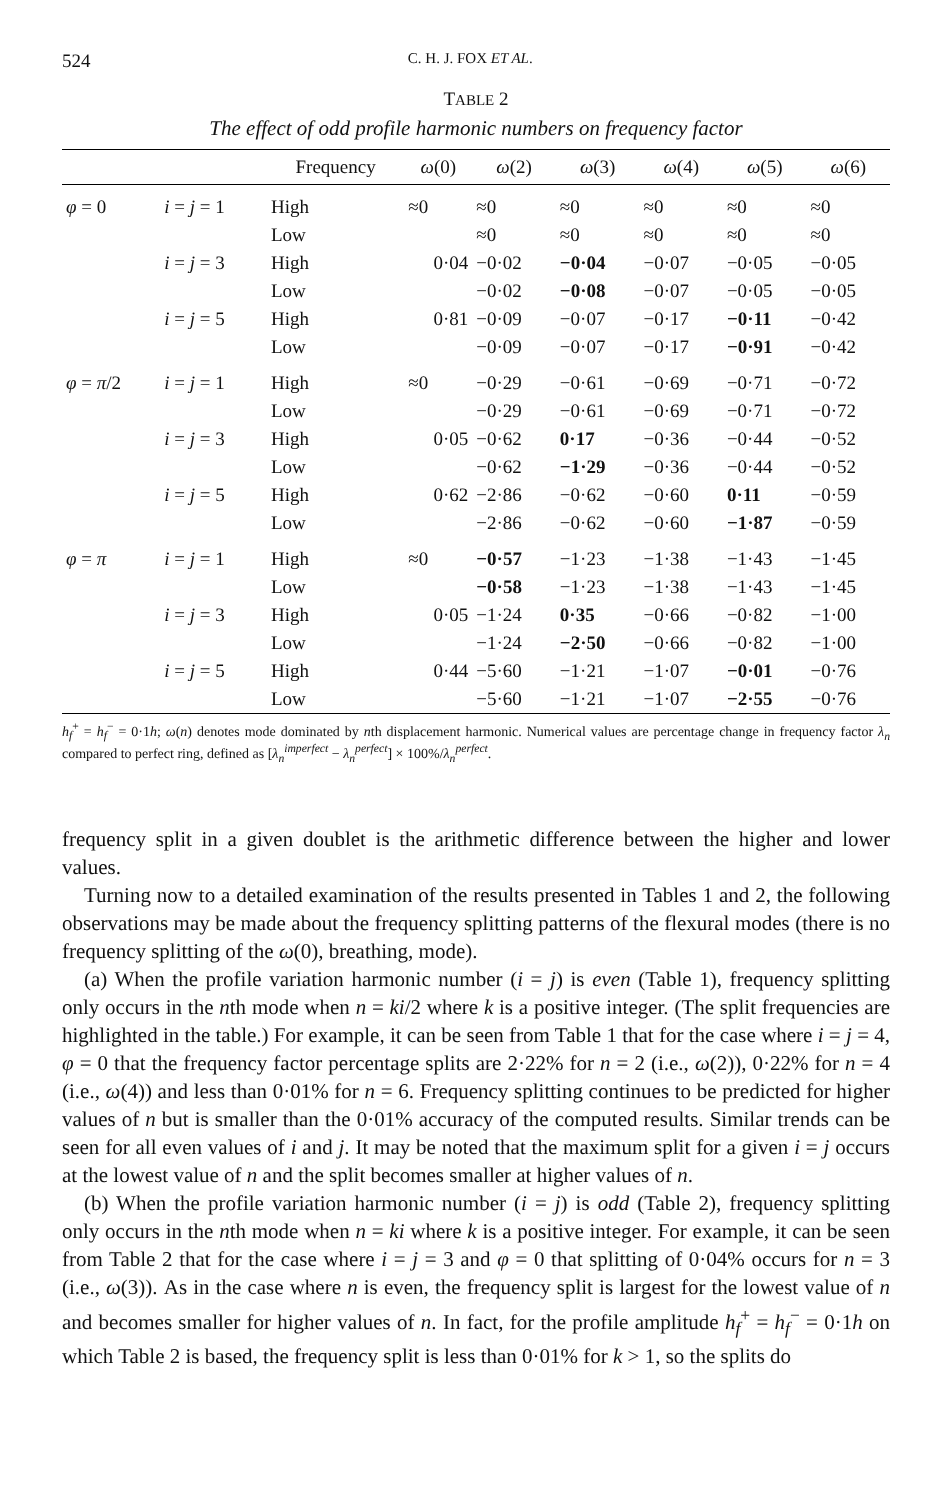524 C. H. J. FOX ET AL.
TABLE 2
The effect of odd profile harmonic numbers on frequency factor
| | | Frequency | ω (0) | ω (2) | ω (3) | ω (4) | ω (5) | ω (6) |
| --- | --- | --- | --- | --- | --- | --- | --- | --- |
| φ = 0 | i = j = 1 | High | ≈0 | ≈0 | ≈0 | ≈0 | ≈0 | ≈0 |
| | | Low | | ≈0 | ≈0 | ≈0 | ≈0 | ≈0 |
| | i = j = 3 | High | 0·04 | −0·02 | −0·04 | −0·07 | −0·05 | −0·05 |
| | | Low | | −0·02 | −0·08 | −0·07 | −0·05 | −0·05 |
| | i = j = 5 | High | 0·81 | −0·09 | −0·07 | −0·17 | −0·11 | −0·42 |
| | | Low | | −0·09 | −0·07 | −0·17 | −0·91 | −0·42 |
| φ = π /2 | i = j = 1 | High | ≈0 | −0·29 | −0·61 | −0·69 | −0·71 | −0·72 |
| | | Low | | −0·29 | −0·61 | −0·69 | −0·71 | −0·72 |
| | i = j = 3 | High | 0·05 | −0·62 | 0·17 | −0·36 | −0·44 | −0·52 |
| | | Low | | −0·62 | −1·29 | −0·36 | −0·44 | −0·52 |
| | i = j = 5 | High | 0·62 | −2·86 | −0·62 | −0·60 | 0·11 | −0·59 |
| | | Low | | −2·86 | −0·62 | −0·60 | −1·87 | −0·59 |
| φ = π | i = j = 1 | High | ≈0 | −0·57 | −1·23 | −1·38 | −1·43 | −1·45 |
| | | Low | | −0·58 | −1·23 | −1·38 | −1·43 | −1·45 |
| | i = j = 3 | High | 0·05 | −1·24 | 0·35 | −0·66 | −0·82 | −1·00 |
| | | Low | | −1·24 | −2·50 | −0·66 | −0·82 | −1·00 |
| | i = j = 5 | High | 0·44 | −5·60 | −1·21 | −1·07 | −0·01 | −0·76 |
| | | Low | | −5·60 | −1·21 | −1·07 | −2·55 | −0·76 |
h<sub>f</sub><sup>+</sup> = h<sub>f</sub><sup>−</sup> = 0·1h; ω(n) denotes mode dominated by nth displacement harmonic. Numerical values are percentage change in frequency factor λ<sub>n</sub> compared to perfect ring, defined as [λ<sub>n</sub><sup>imperfect</sup> − λ<sub>n</sub><sup>perfect</sup>] × 100%/λ<sub>n</sub><sup>perfect</sup>.
frequency split in a given doublet is the arithmetic difference between the higher and lower values.
Turning now to a detailed examination of the results presented in Tables 1 and 2, the following observations may be made about the frequency splitting patterns of the flexural modes (there is no frequency splitting of the ω(0), breathing, mode).
(a) When the profile variation harmonic number (i = j) is even (Table 1), frequency splitting only occurs in the nth mode when n = ki/2 where k is a positive integer. (The split frequencies are highlighted in the table.) For example, it can be seen from Table 1 that for the case where i = j = 4, φ = 0 that the frequency factor percentage splits are 2·22% for n = 2 (i.e., ω(2)), 0·22% for n = 4 (i.e., ω(4)) and less than 0·01% for n = 6. Frequency splitting continues to be predicted for higher values of n but is smaller than the 0·01% accuracy of the computed results. Similar trends can be seen for all even values of i and j. It may be noted that the maximum split for a given i = j occurs at the lowest value of n and the split becomes smaller at higher values of n.
(b) When the profile variation harmonic number (i = j) is odd (Table 2), frequency splitting only occurs in the nth mode when n = ki where k is a positive integer. For example, it can be seen from Table 2 that for the case where i = j = 3 and φ = 0 that splitting of 0·04% occurs for n = 3 (i.e., ω(3)). As in the case where n is even, the frequency split is largest for the lowest value of n and becomes smaller for higher values of n. In fact, for the profile amplitude h<sub>f</sub><sup>+</sup> = h<sub>f</sub><sup>−</sup> = 0·1h on which Table 2 is based, the frequency split is less than 0·01% for k > 1, so the splits do